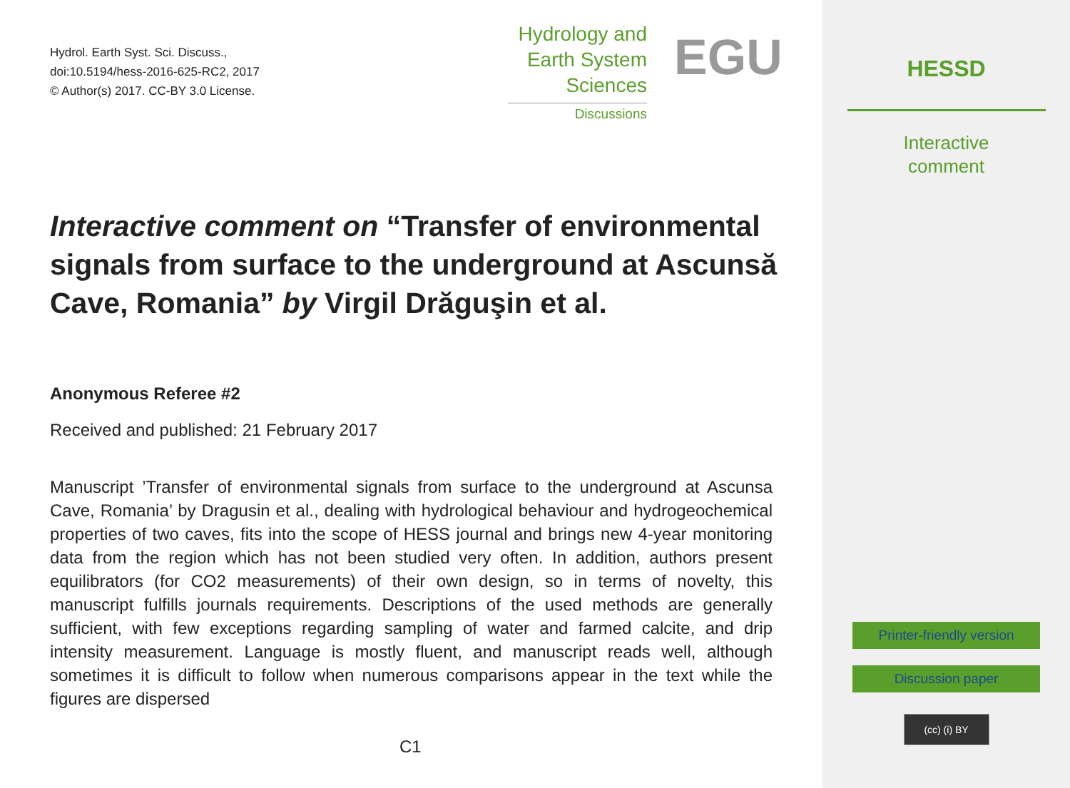Hydrol. Earth Syst. Sci. Discuss.,
doi:10.5194/hess-2016-625-RC2, 2017
© Author(s) 2017. CC-BY 3.0 License.
Hydrology and
Earth System
Sciences
Discussions
EGU
Interactive comment on “Transfer of environmental signals from surface to the underground at Ascunsă Cave, Romania” by Virgil Drăguşin et al.
Anonymous Referee #2
Received and published: 21 February 2017
Manuscript ’Transfer of environmental signals from surface to the underground at Ascunsa Cave, Romania’ by Dragusin et al., dealing with hydrological behaviour and hydrogeochemical properties of two caves, fits into the scope of HESS journal and brings new 4-year monitoring data from the region which has not been studied very often. In addition, authors present equilibrators (for CO2 measurements) of their own design, so in terms of novelty, this manuscript fulfills journals requirements. Descriptions of the used methods are generally sufficient, with few exceptions regarding sampling of water and farmed calcite, and drip intensity measurement. Language is mostly fluent, and manuscript reads well, although sometimes it is difficult to follow when numerous comparisons appear in the text while the figures are dispersed
C1
HESSD
Interactive
comment
Printer-friendly version
Discussion paper
(cc) (i) BY